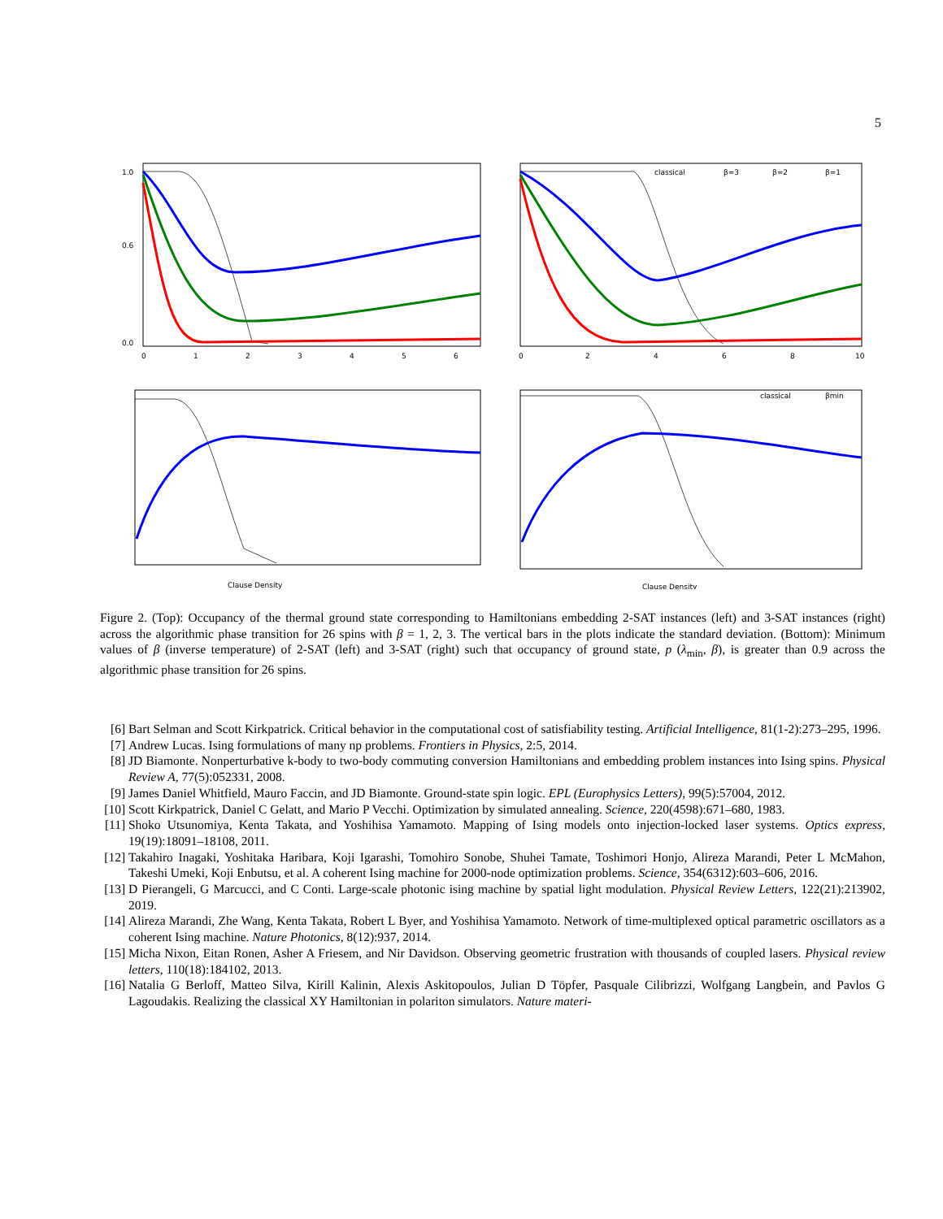5
1.0
0.6
0.0
0
1
2
3
4
5
6
classical
β=3
β=2
β=1
0
2
4
6
8
10
Clause Density
classical
βmin
Clause Density
Figure 2. (Top): Occupancy of the thermal ground state corresponding to Hamiltonians embedding 2-SAT instances (left) and 3-SAT instances (right) across the algorithmic phase transition for 26 spins with β = 1, 2, 3. The vertical bars in the plots indicate the standard deviation. (Bottom): Minimum values of β (inverse temperature) of 2-SAT (left) and 3-SAT (right) such that occupancy of ground state, p (λ<sub>min</sub>, β), is greater than 0.9 across the algorithmic phase transition for 26 spins.
[6] Bart Selman and Scott Kirkpatrick. Critical behavior in the computational cost of satisfiability testing. Artificial Intelligence, 81(1-2):273–295, 1996.
[7] Andrew Lucas. Ising formulations of many np problems. Frontiers in Physics, 2:5, 2014.
[8] JD Biamonte. Nonperturbative k-body to two-body commuting conversion Hamiltonians and embedding problem instances into Ising spins. Physical Review A, 77(5):052331, 2008.
[9] James Daniel Whitfield, Mauro Faccin, and JD Biamonte. Ground-state spin logic. EPL (Europhysics Letters), 99(5):57004, 2012.
[10] Scott Kirkpatrick, Daniel C Gelatt, and Mario P Vecchi. Optimization by simulated annealing. Science, 220(4598):671–680, 1983.
[11] Shoko Utsunomiya, Kenta Takata, and Yoshihisa Yamamoto. Mapping of Ising models onto injection-locked laser systems. Optics express, 19(19):18091–18108, 2011.
[12] Takahiro Inagaki, Yoshitaka Haribara, Koji Igarashi, Tomohiro Sonobe, Shuhei Tamate, Toshimori Honjo, Alireza Marandi, Peter L McMahon, Takeshi Umeki, Koji Enbutsu, et al. A coherent Ising machine for 2000-node optimization problems. Science, 354(6312):603–606, 2016.
[13] D Pierangeli, G Marcucci, and C Conti. Large-scale photonic ising machine by spatial light modulation. Physical Review Letters, 122(21):213902, 2019.
[14] Alireza Marandi, Zhe Wang, Kenta Takata, Robert L Byer, and Yoshihisa Yamamoto. Network of time-multiplexed optical parametric oscillators as a coherent Ising machine. Nature Photonics, 8(12):937, 2014.
[15] Micha Nixon, Eitan Ronen, Asher A Friesem, and Nir Davidson. Observing geometric frustration with thousands of coupled lasers. Physical review letters, 110(18):184102, 2013.
[16] Natalia G Berloff, Matteo Silva, Kirill Kalinin, Alexis Askitopoulos, Julian D Töpfer, Pasquale Cilibrizzi, Wolfgang Langbein, and Pavlos G Lagoudakis. Realizing the classical XY Hamiltonian in polariton simulators. Nature materi-